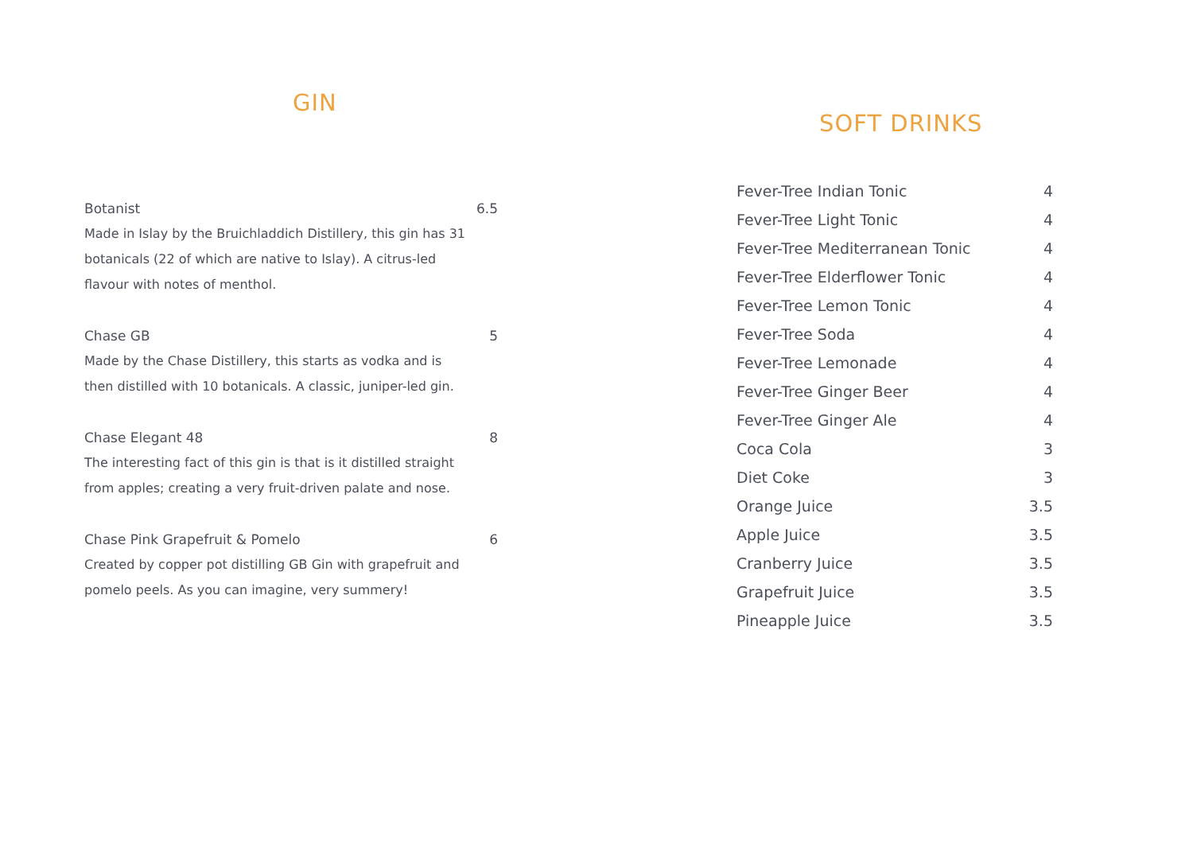GIN
Botanist 6.5
Made in Islay by the Bruichladdich Distillery, this gin has 31 botanicals (22 of which are native to Islay). A citrus-led flavour with notes of menthol.
Chase GB 5
Made by the Chase Distillery, this starts as vodka and is then distilled with 10 botanicals. A classic, juniper-led gin.
Chase Elegant 48 8
The interesting fact of this gin is that is it distilled straight from apples; creating a very fruit-driven palate and nose.
Chase Pink Grapefruit & Pomelo 6
Created by copper pot distilling GB Gin with grapefruit and pomelo peels. As you can imagine, very summery!
SOFT DRINKS
| Fever-Tree Indian Tonic | 4 |
| Fever-Tree Light Tonic | 4 |
| Fever-Tree Mediterranean Tonic | 4 |
| Fever-Tree Elderflower Tonic | 4 |
| Fever-Tree Lemon Tonic | 4 |
| Fever-Tree Soda | 4 |
| Fever-Tree Lemonade | 4 |
| Fever-Tree Ginger Beer | 4 |
| Fever-Tree Ginger Ale | 4 |
| Coca Cola | 3 |
| Diet Coke | 3 |
| Orange Juice | 3.5 |
| Apple Juice | 3.5 |
| Cranberry Juice | 3.5 |
| Grapefruit Juice | 3.5 |
| Pineapple Juice | 3.5 |